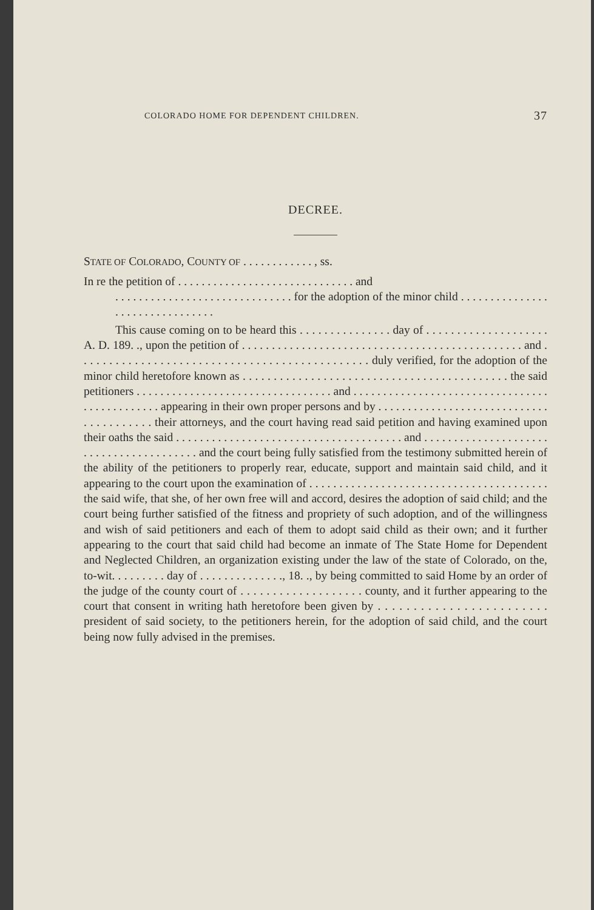COLORADO HOME FOR DEPENDENT CHILDREN. 37
DECREE.
STATE OF COLORADO, COUNTY OF . . . . . . . . . . . . , ss.
In re the petition of . . . . . . . . . . . . . . . . . . . . . . . . . . . . . . and
. . . . . . . . . . . . . . . . . . . . . . . . . . . . . . for the adoption of the minor child . . . . . . . . . . . . . . . . . . . . . . . . . . . . . . . .
This cause coming on to be heard this . . . . . . . . . . . . . . . day of . . . . . . . . . . . . . . . . . . . . A. D. 189. ., upon the petition of . . . . . . . . . . . . . . . . . . . . . . . . . . . . . . . . . . . . . . . . . . . . . . . and . . . . . . . . . . . . . . . . . . . . . . . . . . . . . . . . . . . . . . . . . . . . . . duly verified, for the adoption of the minor child heretofore known as . . . . . . . . . . . . . . . . . . . . . . . . . . . . . . . . . . . . . . . . . . . the said petitioners . . . . . . . . . . . . . . . . . . . . . . . . . . . . . . . . . and . . . . . . . . . . . . . . . . . . . . . . . . . . . . . . . . . . . . . . . . . . . . . . appearing in their own proper persons and by . . . . . . . . . . . . . . . . . . . . . . . . . . . . . . . . . . . . . . . . their attorneys, and the court having read said petition and having examined upon their oaths the said . . . . . . . . . . . . . . . . . . . . . . . . . . . . . . . . . . . . . . and . . . . . . . . . . . . . . . . . . . . . . . . . . . . . . . . . . . . . . . . and the court being fully satisfied from the testimony submitted herein of the ability of the petitioners to properly rear, educate, support and maintain said child, and it appearing to the court upon the examination of . . . . . . . . . . . . . . . . . . . . . . . . . . . . . . . . . . . . . . . . the said wife, that she, of her own free will and accord, desires the adoption of said child; and the court being further satisfied of the fitness and propriety of such adoption, and of the willingness and wish of said petitioners and each of them to adopt said child as their own; and it further appearing to the court that said child had become an inmate of The State Home for Dependent and Neglected Children, an organization existing under the law of the state of Colorado, on the, to-wit. . . . . . . . . day of . . . . . . . . . . . . . ., 18. ., by being committed to said Home by an order of the judge of the county court of . . . . . . . . . . . . . . . . . . . county, and it further appearing to the court that consent in writing hath heretofore been given by . . . . . . . . . . . . . . . . . . . . . . . . president of said society, to the petitioners herein, for the adoption of said child, and the court being now fully advised in the premises.